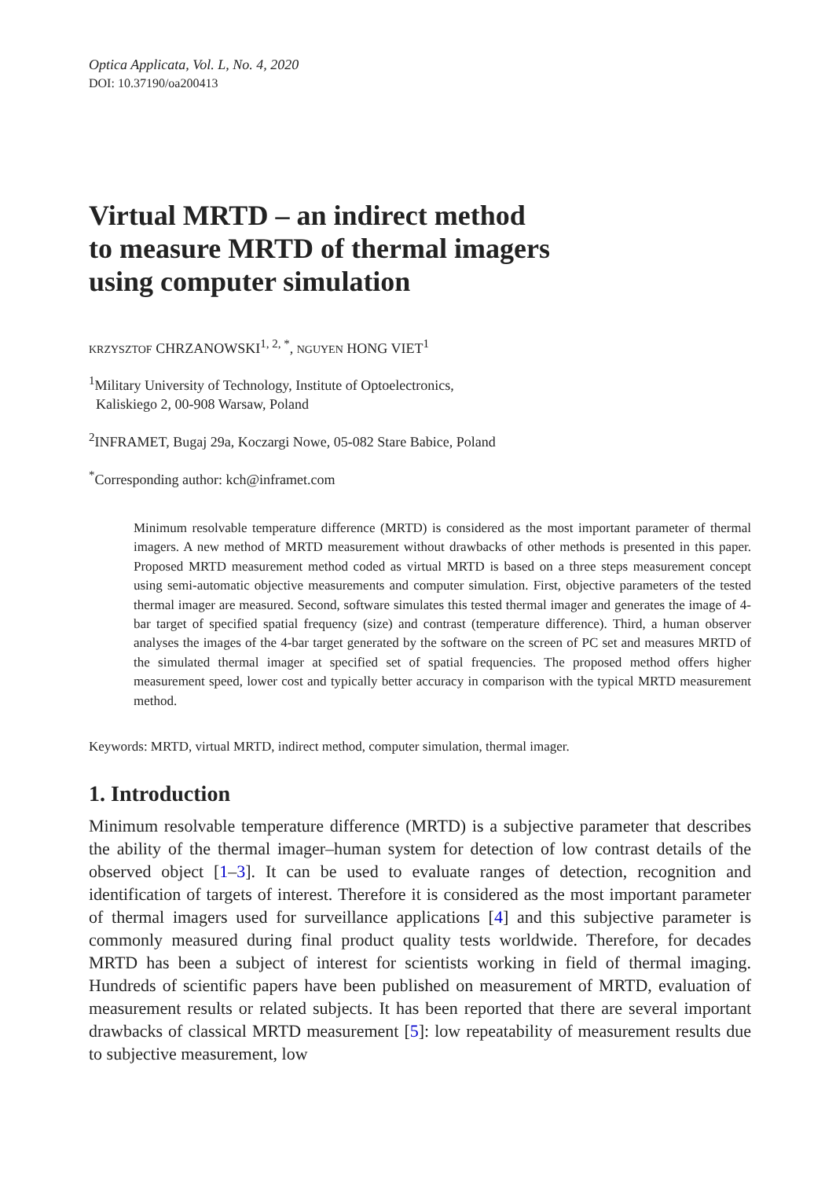Optica Applicata, Vol. L, No. 4, 2020
DOI: 10.37190/oa200413
Virtual MRTD – an indirect method
to measure MRTD of thermal imagers
using computer simulation
KRZYSZTOF CHRZANOWSKI<sup>1, 2, *</sup>, NGUYEN HONG VIET<sup>1</sup>
<sup>1</sup> Military University of Technology, Institute of Optoelectronics,
Kaliskiego 2, 00-908 Warsaw, Poland
<sup>2</sup> INFRAMET, Bugaj 29a, Koczargi Nowe, 05-082 Stare Babice, Poland
<sup>*</sup> Corresponding author: kch@inframet.com
Minimum resolvable temperature difference (MRTD) is considered as the most important parameter of thermal imagers. A new method of MRTD measurement without drawbacks of other methods is presented in this paper. Proposed MRTD measurement method coded as virtual MRTD is based on a three steps measurement concept using semi-automatic objective measurements and computer simulation. First, objective parameters of the tested thermal imager are measured. Second, software simulates this tested thermal imager and generates the image of 4-bar target of specified spatial frequency (size) and contrast (temperature difference). Third, a human observer analyses the images of the 4-bar target generated by the software on the screen of PC set and measures MRTD of the simulated thermal imager at specified set of spatial frequencies. The proposed method offers higher measurement speed, lower cost and typically better accuracy in comparison with the typical MRTD measurement method.
Keywords: MRTD, virtual MRTD, indirect method, computer simulation, thermal imager.
1. Introduction
Minimum resolvable temperature difference (MRTD) is a subjective parameter that describes the ability of the thermal imager–human system for detection of low contrast details of the observed object [1–3]. It can be used to evaluate ranges of detection, recognition and identification of targets of interest. Therefore it is considered as the most important parameter of thermal imagers used for surveillance applications [4] and this subjective parameter is commonly measured during final product quality tests worldwide. Therefore, for decades MRTD has been a subject of interest for scientists working in field of thermal imaging. Hundreds of scientific papers have been published on measurement of MRTD, evaluation of measurement results or related subjects. It has been reported that there are several important drawbacks of classical MRTD measurement [5]: low repeatability of measurement results due to subjective measurement, low